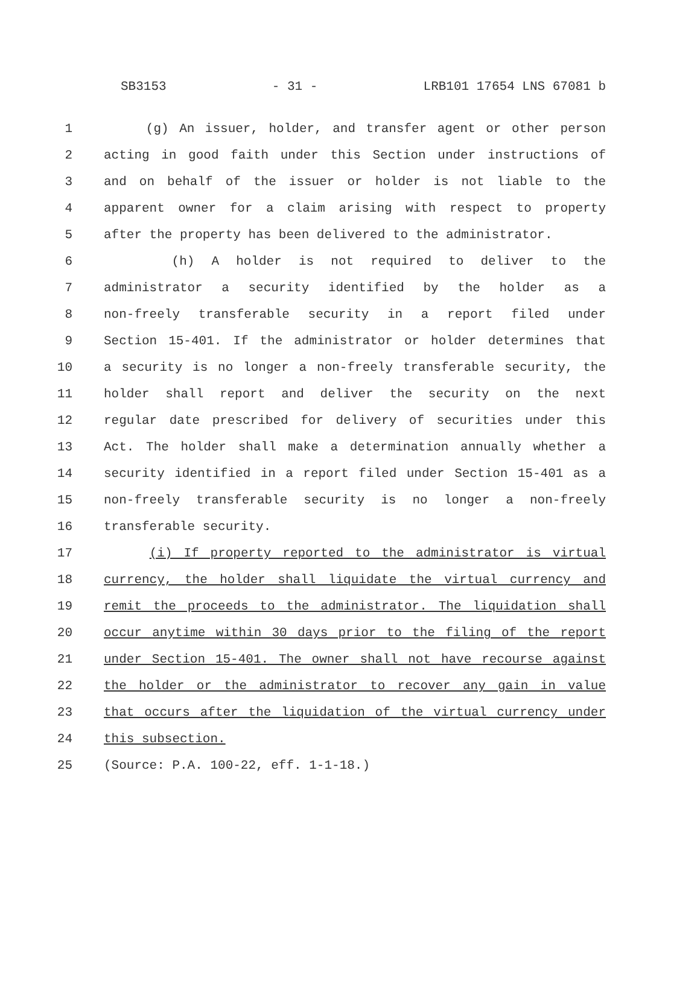SB3153 - 31 - LRB101 17654 LNS 67081 b
1 (g) An issuer, holder, and transfer agent or other person
2 acting in good faith under this Section under instructions of
3 and on behalf of the issuer or holder is not liable to the
4 apparent owner for a claim arising with respect to property
5 after the property has been delivered to the administrator.
6 (h) A holder is not required to deliver to the
7 administrator a security identified by the holder as a
8 non-freely transferable security in a report filed under
9 Section 15-401. If the administrator or holder determines that
10 a security is no longer a non-freely transferable security, the
11 holder shall report and deliver the security on the next
12 regular date prescribed for delivery of securities under this
13 Act. The holder shall make a determination annually whether a
14 security identified in a report filed under Section 15-401 as a
15 non-freely transferable security is no longer a non-freely
16 transferable security.
17 (i) If property reported to the administrator is virtual
18 currency, the holder shall liquidate the virtual currency and
19 remit the proceeds to the administrator. The liquidation shall
20 occur anytime within 30 days prior to the filing of the report
21 under Section 15-401. The owner shall not have recourse against
22 the holder or the administrator to recover any gain in value
23 that occurs after the liquidation of the virtual currency under
24 this subsection.
25 (Source: P.A. 100-22, eff. 1-1-18.)